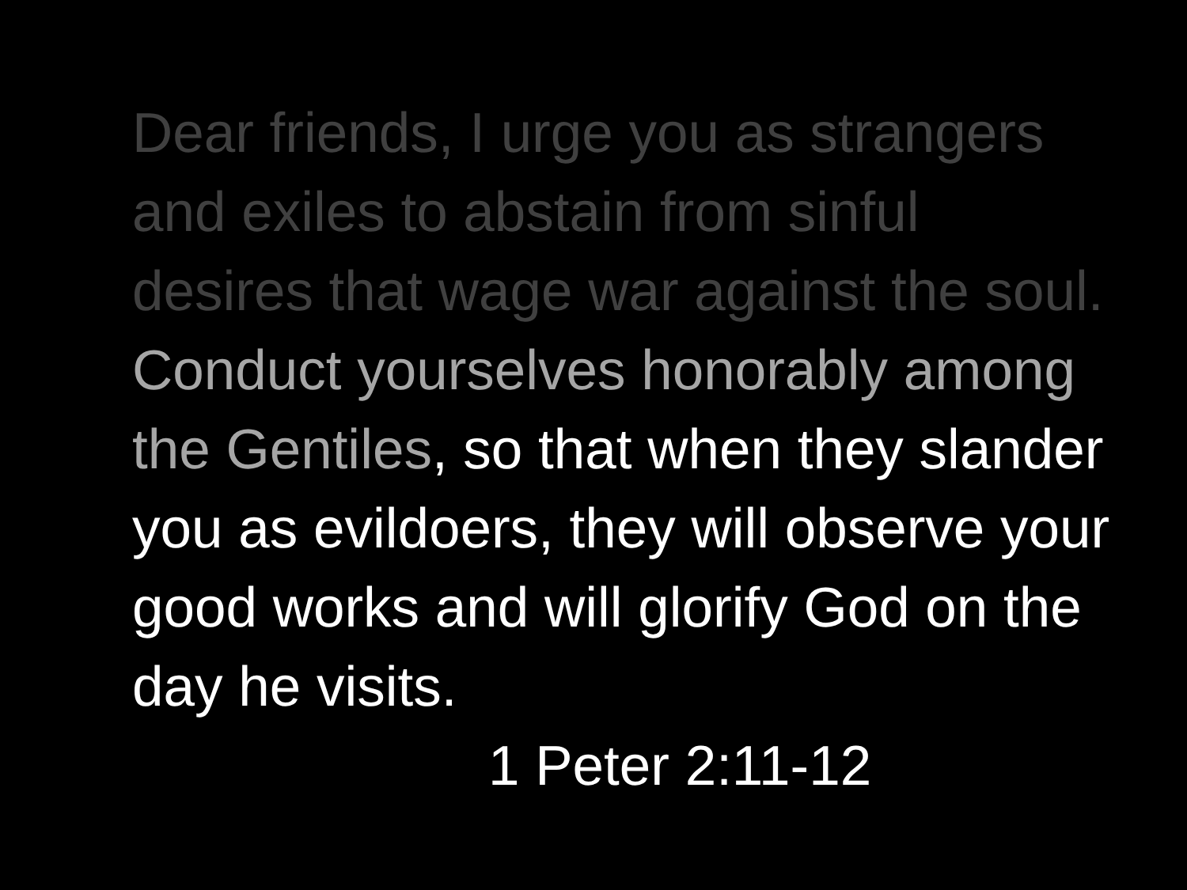Dear friends, I urge you as strangers and exiles to abstain from sinful desires that wage war against the soul. Conduct yourselves honorably among the Gentiles, so that when they slander you as evildoers, they will observe your good works and will glorify God on the day he visits.
1 Peter 2:11-12